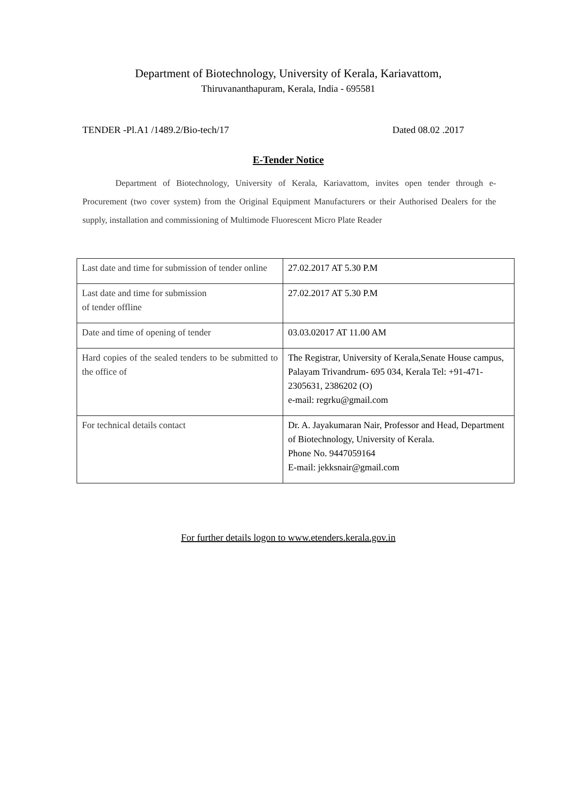Department of Biotechnology, University of Kerala, Kariavattom,
Thiruvananthapuram, Kerala, India - 695581
TENDER -Pl.A1 /1489.2/Bio-tech/17 Dated 08.02 .2017
E-Tender Notice
Department of Biotechnology, University of Kerala, Kariavattom, invites open tender through e-Procurement (two cover system) from the Original Equipment Manufacturers or their Authorised Dealers for the supply, installation and commissioning of Multimode Fluorescent Micro Plate Reader
| Last date and time for submission of tender online | 27.02.2017 AT 5.30 P.M |
| Last date and time for submission of tender offline | 27.02.2017 AT 5.30 P.M |
| Date and time of opening of tender | 03.03.02017 AT 11.00 AM |
| Hard copies of the sealed tenders to be submitted to the office of | The Registrar, University of Kerala,Senate House campus, Palayam Trivandrum- 695 034, Kerala Tel: +91-471-2305631, 2386202 (O) e-mail: regrku@gmail.com |
| For technical details contact | Dr. A. Jayakumaran Nair, Professor and Head, Department of Biotechnology, University of Kerala. Phone No. 9447059164 E-mail: jekksnair@gmail.com |
For further details logon to www.etenders.kerala.gov.in